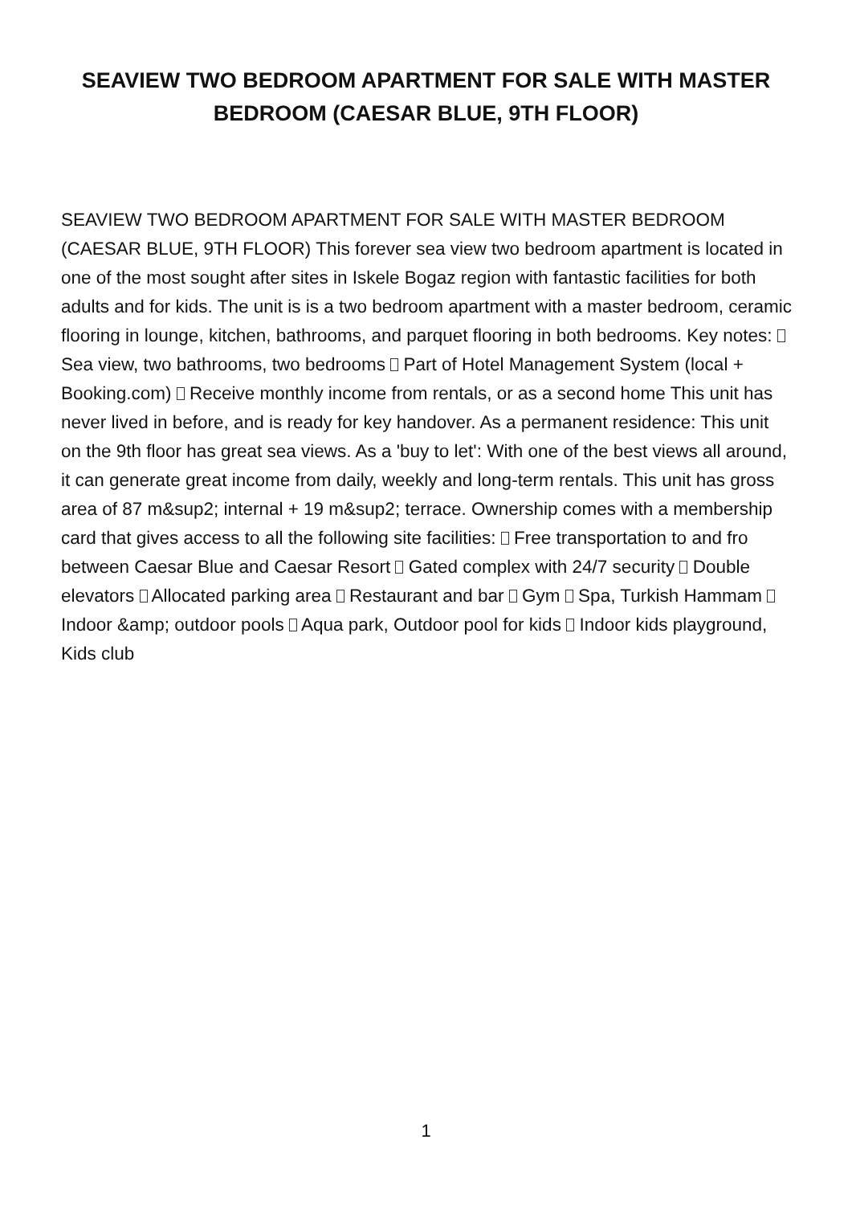SEAVIEW TWO BEDROOM APARTMENT FOR SALE WITH MASTER BEDROOM (CAESAR BLUE, 9TH FLOOR)
SEAVIEW TWO BEDROOM APARTMENT FOR SALE WITH MASTER BEDROOM (CAESAR BLUE, 9TH FLOOR) This forever sea view two bedroom apartment is located in one of the most sought after sites in Iskele Bogaz region with fantastic facilities for both adults and for kids. The unit is is a two bedroom apartment with a master bedroom, ceramic flooring in lounge, kitchen, bathrooms, and parquet flooring in both bedrooms. Key notes: Sea view, two bathrooms, two bedrooms Part of Hotel Management System (local + Booking.com) Receive monthly income from rentals, or as a second home This unit has never lived in before, and is ready for key handover. As a permanent residence: This unit on the 9th floor has great sea views. As a 'buy to let': With one of the best views all around, it can generate great income from daily, weekly and long-term rentals. This unit has gross area of 87 m&sup2; internal + 19 m&sup2; terrace. Ownership comes with a membership card that gives access to all the following site facilities: Free transportation to and fro between Caesar Blue and Caesar Resort Gated complex with 24/7 security Double elevators Allocated parking area Restaurant and bar Gym Spa, Turkish Hammam Indoor &amp; outdoor pools Aqua park, Outdoor pool for kids Indoor kids playground, Kids club
1